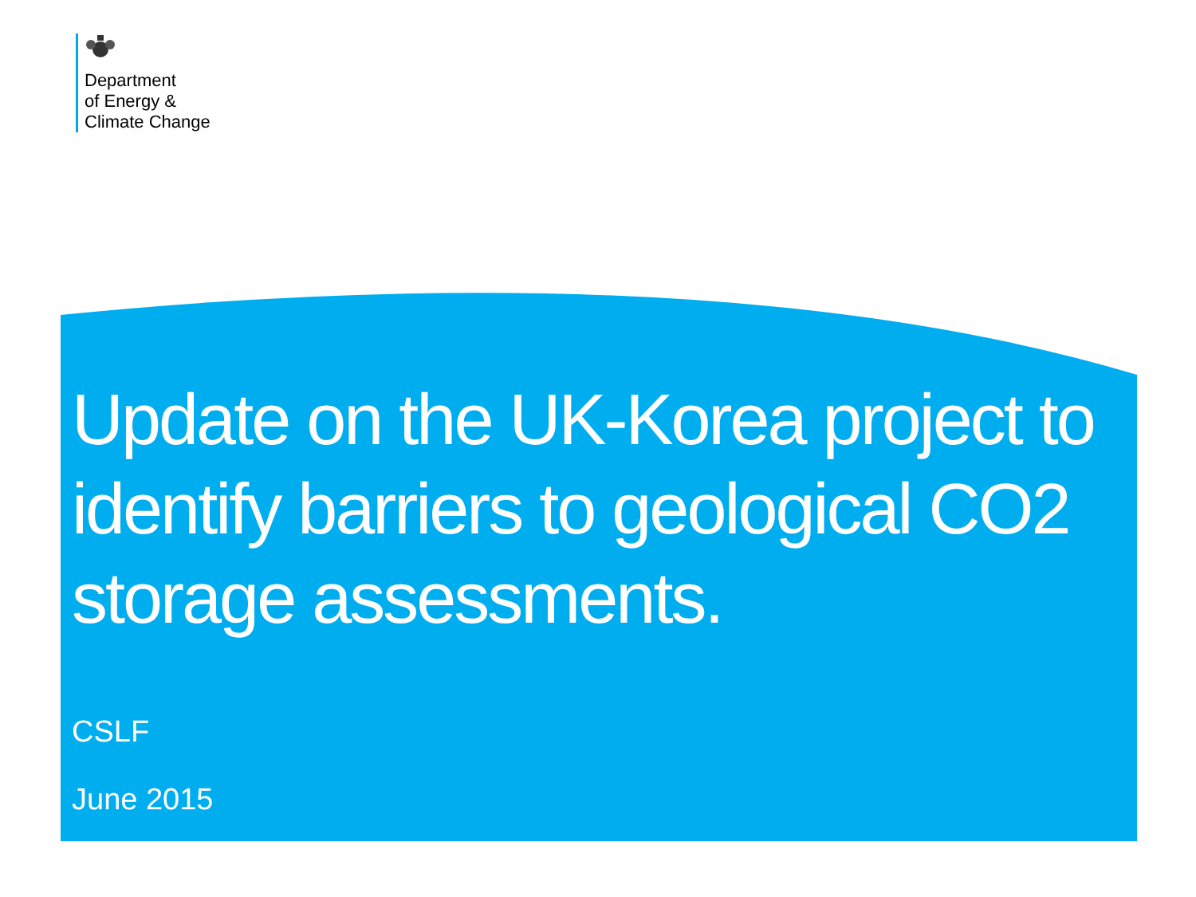Department
of Energy &
Climate Change
Update on the UK-Korea project to identify barriers to geological CO2 storage assessments.
CSLF
June 2015